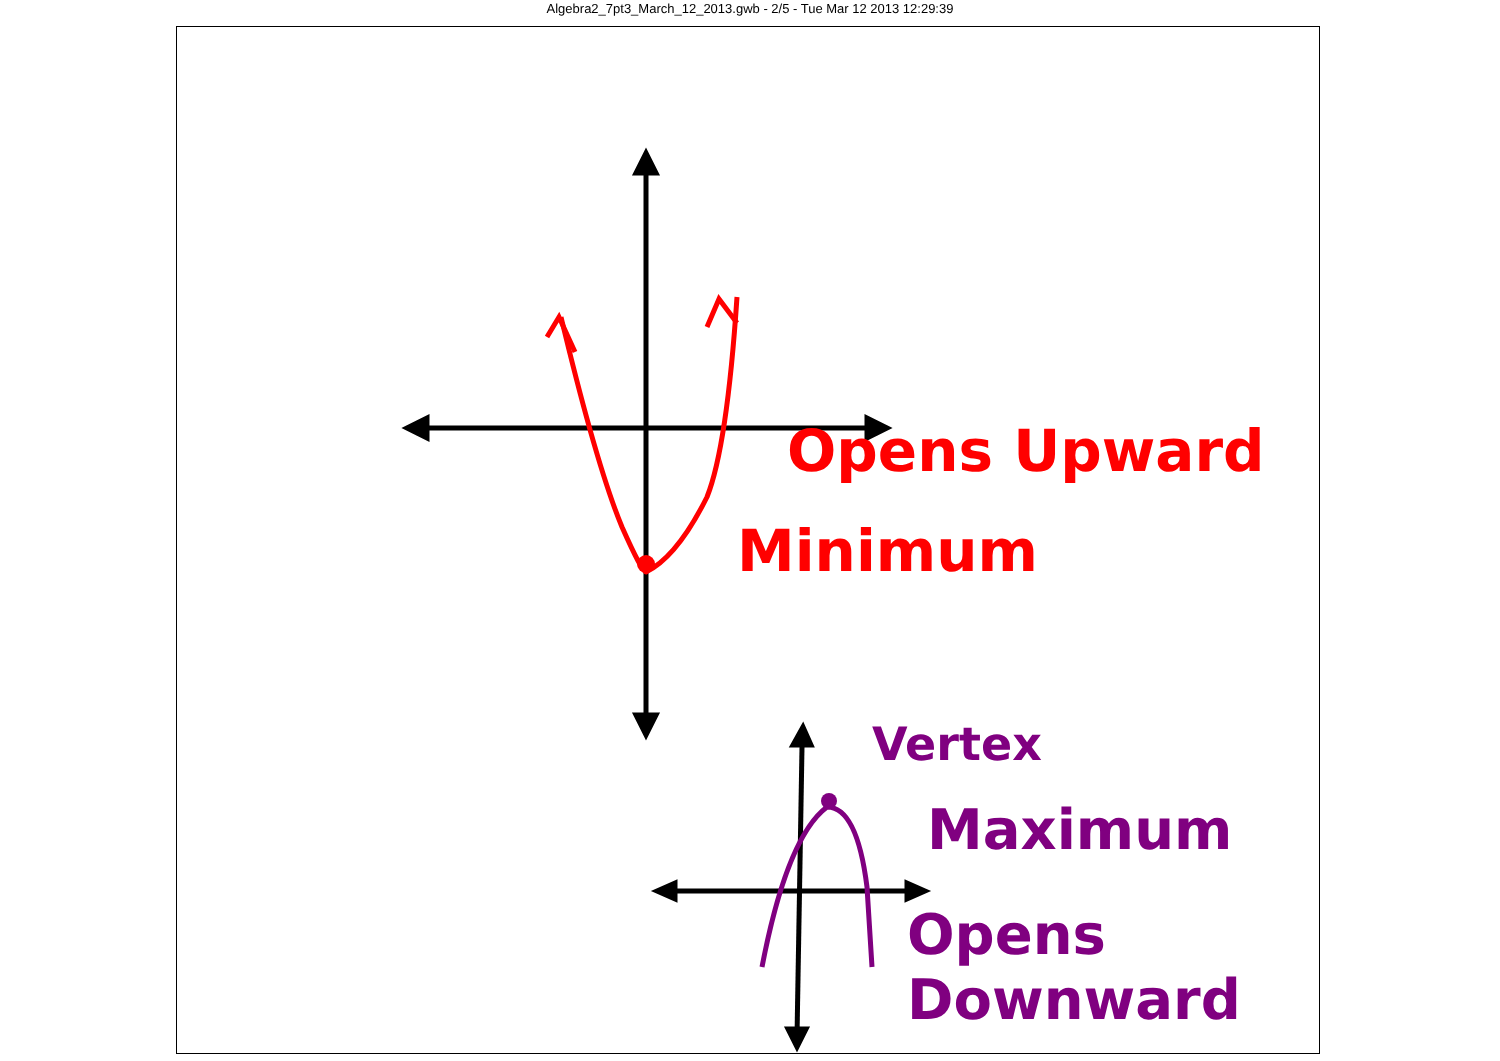Algebra2_7pt3_March_12_2013.gwb - 2/5 - Tue Mar 12 2013 12:29:39
Opens Upward
Minimum
Vertex
Maximum
Opens Downward